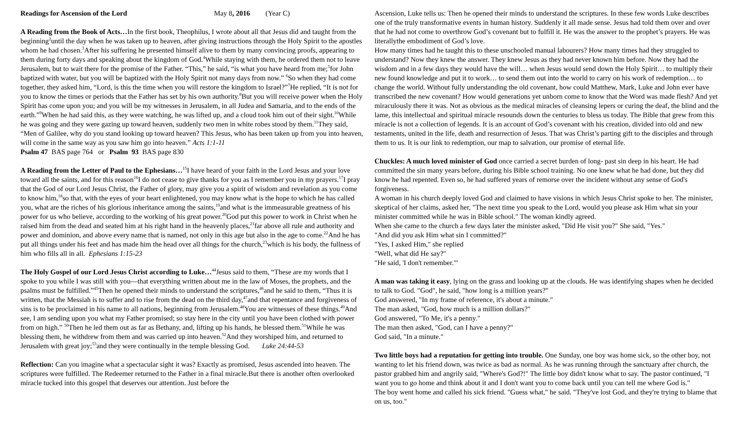Readings for Ascension of the Lord May 8, 2016 (Year C)
A Reading from the Book of Acts…In the first book, Theophilus, I wrote about all that Jesus did and taught from the beginning<sup>2</sup>until the day when he was taken up to heaven, after giving instructions through the Holy Spirit to the apostles whom he had chosen.<sup>3</sup>After his suffering he presented himself alive to them by many convincing proofs, appearing to them during forty days and speaking about the kingdom of God.<sup>4</sup>While staying with them, he ordered them not to leave Jerusalem, but to wait there for the promise of the Father. “This,” he said, “is what you have heard from me;<sup>5</sup>for John baptized with water, but you will be baptized with the Holy Spirit not many days from now.” <sup>6</sup>So when they had come together, they asked him, “Lord, is this the time when you will restore the kingdom to Israel?”<sup>7</sup>He replied, “It is not for you to know the times or periods that the Father has set by his own authority.<sup>8</sup>But you will receive power when the Holy Spirit has come upon you; and you will be my witnesses in Jerusalem, in all Judea and Samaria, and to the ends of the earth.”<sup>9</sup>When he had said this, as they were watching, he was lifted up, and a cloud took him out of their sight.<sup>10</sup>While he was going and they were gazing up toward heaven, suddenly two men in white robes stood by them.<sup>11</sup>They said, “Men of Galilee, why do you stand looking up toward heaven? This Jesus, who has been taken up from you into heaven, will come in the same way as you saw him go into heaven.” Acts 1:1-11
Psalm 47 BAS page 764 or Psalm 93 BAS page 830
A Reading from the Letter of Paul to the Ephesians…<sup>15</sup>I have heard of your faith in the Lord Jesus and your love toward all the saints, and for this reason<sup>16</sup>I do not cease to give thanks for you as I remember you in my prayers.<sup>17</sup>I pray that the God of our Lord Jesus Christ, the Father of glory, may give you a spirit of wisdom and revelation as you come to know him,<sup>18</sup>so that, with the eyes of your heart enlightened, you may know what is the hope to which he has called you, what are the riches of his glorious inheritance among the saints,<sup>19</sup>and what is the immeasurable greatness of his power for us who believe, according to the working of his great power.<sup>20</sup>God put this power to work in Christ when he raised him from the dead and seated him at his right hand in the heavenly places,<sup>21</sup>far above all rule and authority and power and dominion, and above every name that is named, not only in this age but also in the age to come.<sup>22</sup>And he has put all things under his feet and has made him the head over all things for the church,<sup>23</sup>which is his body, the fullness of him who fills all in all. Ephesians 1:15-23
The Holy Gospel of our Lord Jesus Christ according to Luke…<sup>44</sup>Jesus said to them, “These are my words that I spoke to you while I was still with you—that everything written about me in the law of Moses, the prophets, and the psalms must be fulfilled.”<sup>45</sup>Then he opened their minds to understand the scriptures,<sup>46</sup>and he said to them, “Thus it is written, that the Messiah is to suffer and to rise from the dead on the third day,<sup>47</sup>and that repentance and forgiveness of sins is to be proclaimed in his name to all nations, beginning from Jerusalem.<sup>48</sup>You are witnesses of these things.<sup>49</sup>And see, I am sending upon you what my Father promised; so stay here in the city until you have been clothed with power from on high.” <sup>50</sup>Then he led them out as far as Bethany, and, lifting up his hands, he blessed them.<sup>51</sup>While he was blessing them, he withdrew from them and was carried up into heaven.<sup>52</sup>And they worshiped him, and returned to Jerusalem with great joy;<sup>53</sup>and they were continually in the temple blessing God. Luke 24:44-53
Reflection: Can you imagine what a spectacular sight it was? Exactly as promised, Jesus ascended into heaven. The scriptures were fulfilled. The Redeemer returned to the Father in a final miracle.But there is another often overlooked miracle tucked into this gospel that deserves our attention. Just before the
Ascension, Luke tells us: Then he opened their minds to understand the scriptures. In these few words Luke describes one of the truly transformative events in human history. Suddenly it all made sense. Jesus had told them over and over that he had not come to overthrow God’s covenant but to fulfill it. He was the answer to the prophet’s prayers. He was literallythe embodiment of God’s love.
How many times had he taught this to these unschooled manual labourers? How many times had they struggled to understand? Now they knew the answer. They knew Jesus as they had never known him before. Now they had the wisdom and in a few days they would have the will… when Jesus would send down the Holy Spirit… to multiply their new found knowledge and put it to work… to send them out into the world to carry on his work of redemption… to change the world. Without fully understanding the old covenant, how could Matthew, Mark, Luke and John ever have transcribed the new covenant? How would generations yet unborn come to know that the Word was made flesh? And yet miraculously there it was. Not as obvious as the medical miracles of cleansing lepers or curing the deaf, the blind and the lame, this intellectual and spiritual miracle resounds down the centuries to bless us today. The Bible that grew from this miracle is not a collection of legends. It is an account of God’s covenant with his creation, divided into old and new testaments, united in the life, death and resurrection of Jesus. That was Christ’s parting gift to the disciples and through them to us. It is our link to redemption, our map to salvation, our promise of eternal life.
Chuckles: A much loved minister of God once carried a secret burden of long- past sin deep in his heart. He had committed the sin many years before, during his Bible school training. No one knew what he had done, but they did know he had repented. Even so, he had suffered years of remorse over the incident without any sense of God's forgiveness.
A woman in his church deeply loved God and claimed to have visions in which Jesus Christ spoke to her. The minister, skeptical of her claims, asked her, "The next time you speak to the Lord, would you please ask Him what sin your minister committed while he was in Bible school." The woman kindly agreed.
When she came to the church a few days later the minister asked, "Did He visit you?" She said, "Yes."
"And did you ask Him what sin I committed?"
"Yes, I asked Him," she replied
"Well, what did He say?"
"He said, 'I don't remember.'"
A man was taking it easy, lying on the grass and looking up at the clouds. He was identifying shapes when he decided to talk to God. "God", he said, "how long is a million years?"
God answered, "In my frame of reference, it's about a minute."
The man asked, "God, how much is a million dollars?"
God answered, "To Me, it's a penny."
The man then asked, "God, can I have a penny?"
God said, "In a minute."
Two little boys had a reputation for getting into trouble. One Sunday, one boy was home sick, so the other boy, not wanting to let his friend down, was twice as bad as normal. As he was running through the sanctuary after church, the pastor grabbed him and angrily said, "Where's God?!" The little boy didn't know what to say. The pastor continued, "I want you to go home and think about it and I don't want you to come back until you can tell me where God is."
The boy went home and called his sick friend. "Guess what," he said. "They've lost God, and they're trying to blame that on us, too."